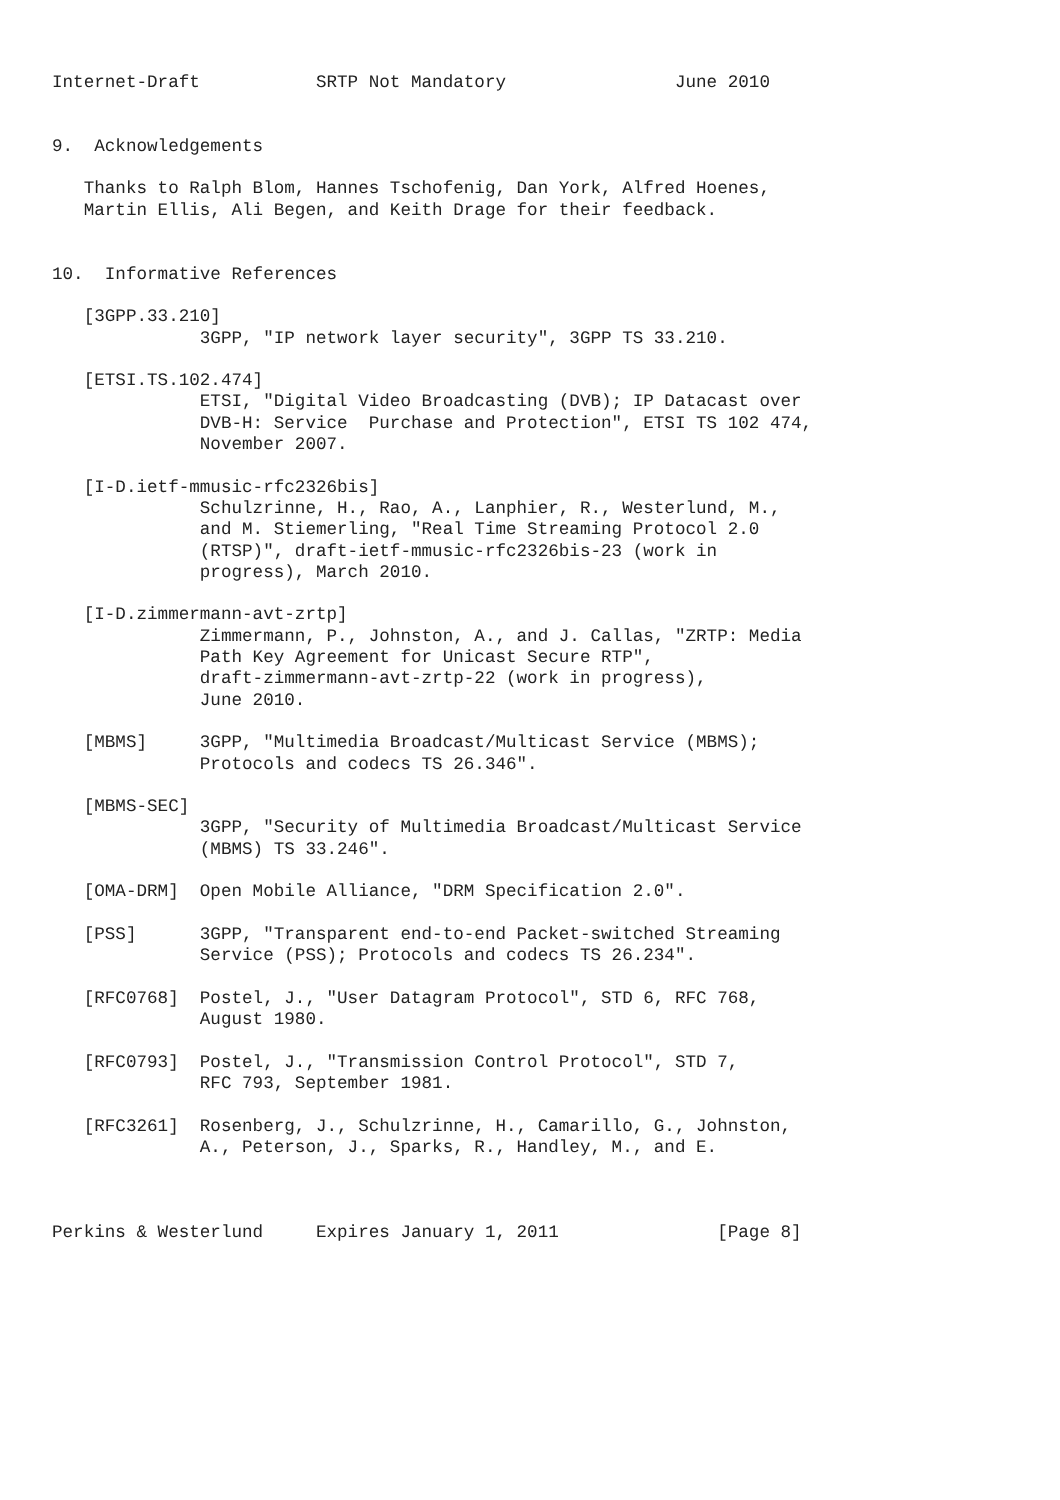Internet-Draft           SRTP Not Mandatory                June 2010


9.  Acknowledgements

   Thanks to Ralph Blom, Hannes Tschofenig, Dan York, Alfred Hoenes,
   Martin Ellis, Ali Begen, and Keith Drage for their feedback.


10.  Informative References

   [3GPP.33.210]
              3GPP, "IP network layer security", 3GPP TS 33.210.

   [ETSI.TS.102.474]
              ETSI, "Digital Video Broadcasting (DVB); IP Datacast over
              DVB-H: Service  Purchase and Protection", ETSI TS 102 474,
              November 2007.

   [I-D.ietf-mmusic-rfc2326bis]
              Schulzrinne, H., Rao, A., Lanphier, R., Westerlund, M.,
              and M. Stiemerling, "Real Time Streaming Protocol 2.0
              (RTSP)", draft-ietf-mmusic-rfc2326bis-23 (work in
              progress), March 2010.

   [I-D.zimmermann-avt-zrtp]
              Zimmermann, P., Johnston, A., and J. Callas, "ZRTP: Media
              Path Key Agreement for Unicast Secure RTP",
              draft-zimmermann-avt-zrtp-22 (work in progress),
              June 2010.

   [MBMS]     3GPP, "Multimedia Broadcast/Multicast Service (MBMS);
              Protocols and codecs TS 26.346".

   [MBMS-SEC]
              3GPP, "Security of Multimedia Broadcast/Multicast Service
              (MBMS) TS 33.246".

   [OMA-DRM]  Open Mobile Alliance, "DRM Specification 2.0".

   [PSS]      3GPP, "Transparent end-to-end Packet-switched Streaming
              Service (PSS); Protocols and codecs TS 26.234".

   [RFC0768]  Postel, J., "User Datagram Protocol", STD 6, RFC 768,
              August 1980.

   [RFC0793]  Postel, J., "Transmission Control Protocol", STD 7,
              RFC 793, September 1981.

   [RFC3261]  Rosenberg, J., Schulzrinne, H., Camarillo, G., Johnston,
              A., Peterson, J., Sparks, R., Handley, M., and E.



Perkins & Westerlund     Expires January 1, 2011               [Page 8]